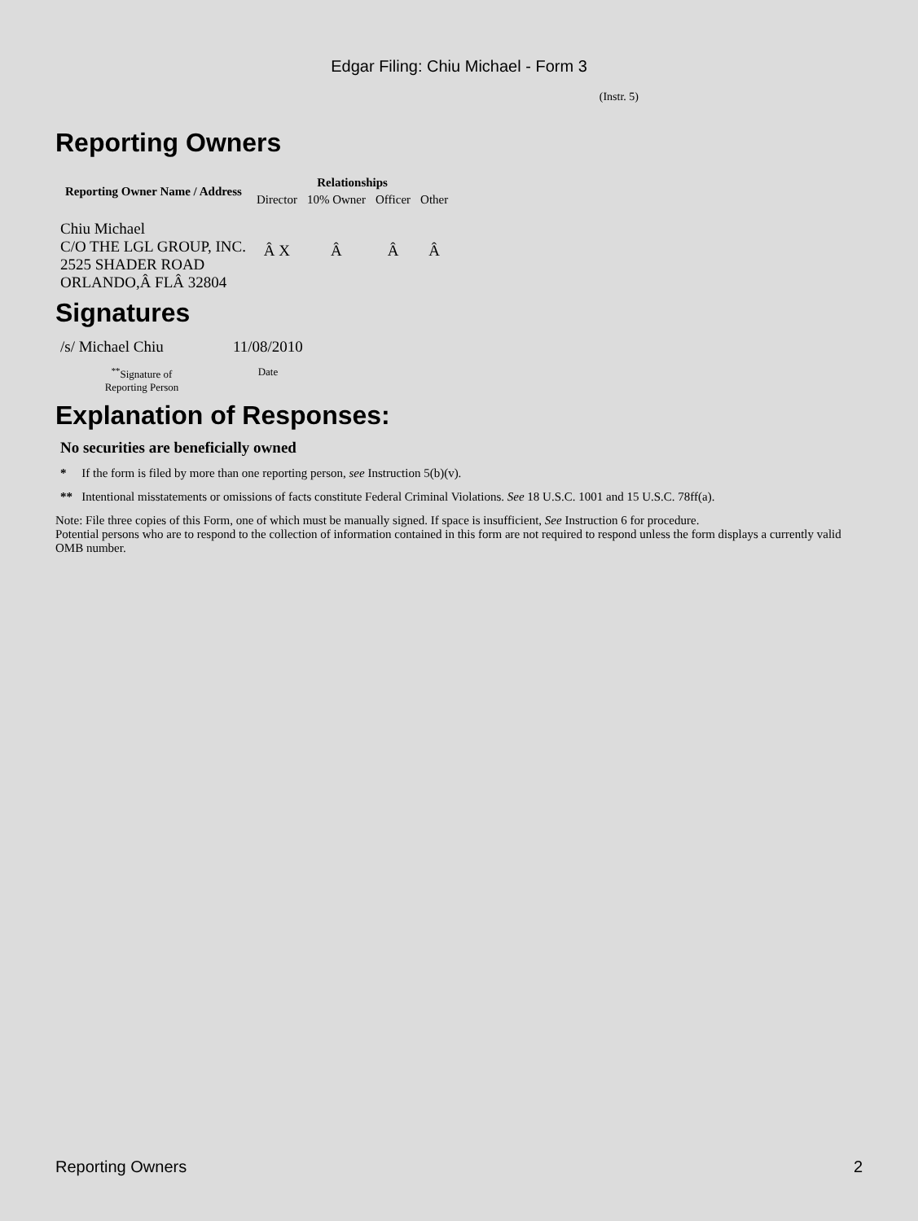Edgar Filing: Chiu Michael - Form 3
(Instr. 5)
Reporting Owners
| Reporting Owner Name / Address | Relationships | | | |
| --- | --- | --- | --- | --- |
| | Director | 10% Owner | Officer | Other |
| Chiu Michael C/O THE LGL GROUP, INC. 2525 SHADER ROAD ORLANDO,Â FLÂ 32804 | Â X | Â | Â | Â |
Signatures
| /s/ Michael Chiu | 11/08/2010 |
| <sup>**</sup> Signature of Reporting Person | Date |
Explanation of Responses:
No securities are beneficially owned
* If the form is filed by more than one reporting person, see Instruction 5(b)(v).
** Intentional misstatements or omissions of facts constitute Federal Criminal Violations. See 18 U.S.C. 1001 and 15 U.S.C. 78ff(a).
Note: File three copies of this Form, one of which must be manually signed. If space is insufficient, See Instruction 6 for procedure.
Potential persons who are to respond to the collection of information contained in this form are not required to respond unless the form displays a currently valid OMB number.
Reporting Owners 2